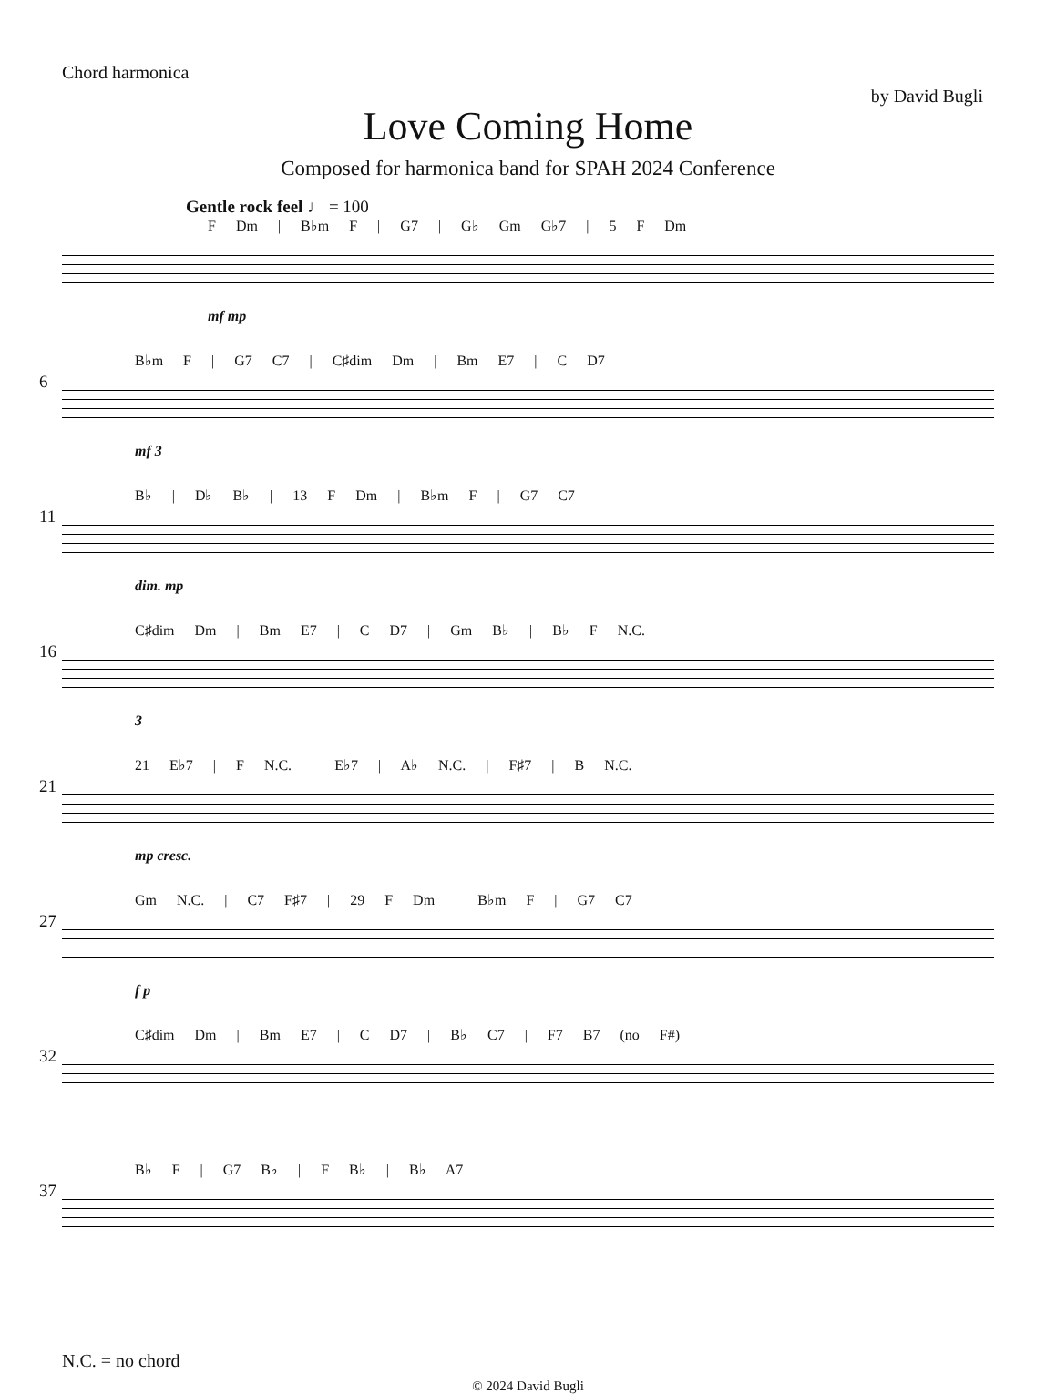Chord harmonica
by David Bugli
Love Coming Home
Composed for harmonica band for SPAH 2024 Conference
Gentle rock feel ♩ = 100
F Dm | B♭m F | G7 | G♭ Gm G♭7 | 5 F Dm
mf mp
6
B♭m F | G7 C7 | C♯dim Dm | Bm E7 | C D7
mf 3
11
B♭ | D♭ B♭ | 13 F Dm | B♭m F | G7 C7
dim. mp
16
C♯dim Dm | Bm E7 | C D7 | Gm B♭ | B♭ F N.C.
3
21
21 E♭7 | F N.C. | E♭7 | A♭ N.C. | F♯7 | B N.C.
mp cresc.
27
Gm N.C. | C7 F♯7 | 29 F Dm | B♭m F | G7 C7
f p
32
C♯dim Dm | Bm E7 | C D7 | B♭ C7 | F7 B7 (no F#)
37
B♭ F | G7 B♭ | F B♭ | B♭ A7
N.C. = no chord
© 2024 David Bugli